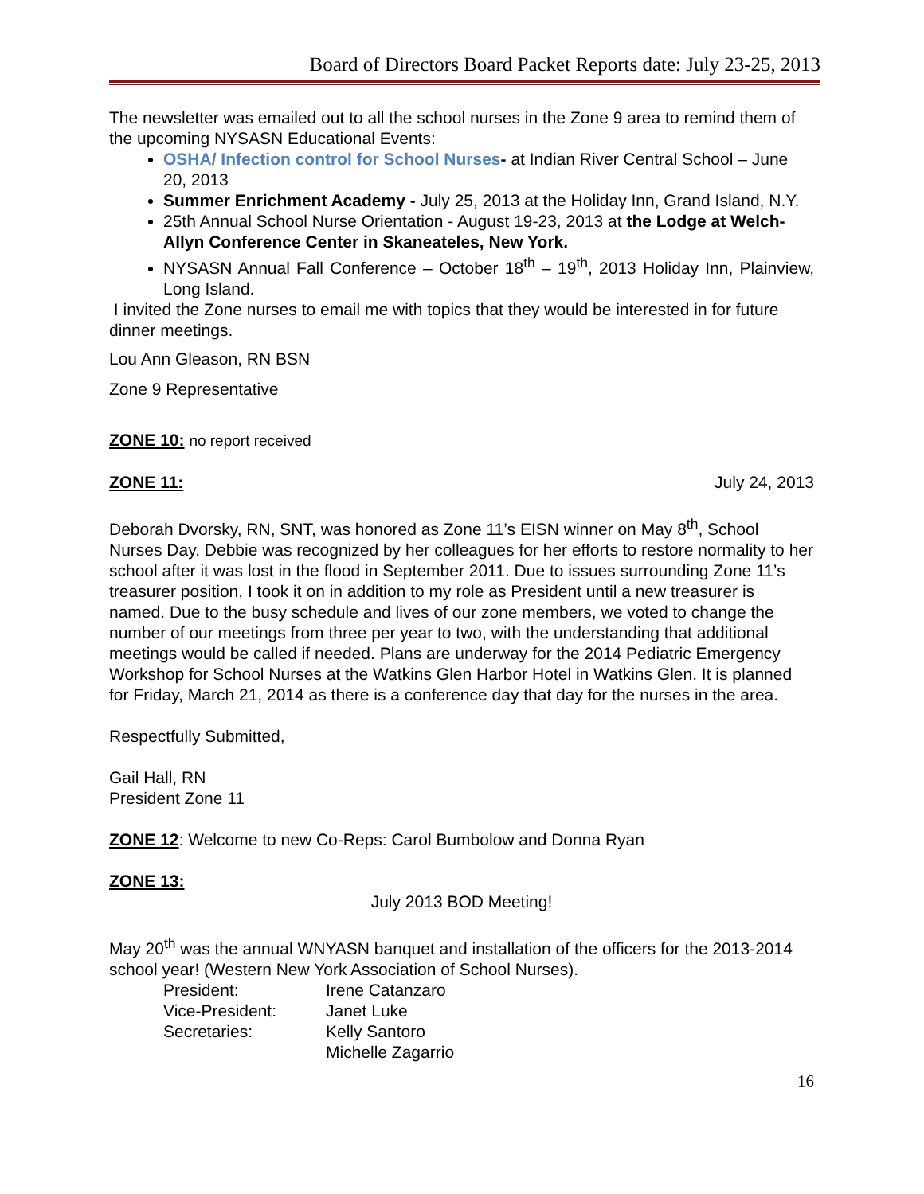Board of Directors Board Packet Reports date: July 23-25, 2013
The newsletter was emailed out to all the school nurses in the Zone 9 area to remind them of the upcoming NYSASN Educational Events:
OSHA/ Infection control for School Nurses- at Indian River Central School – June 20, 2013
Summer Enrichment Academy - July 25, 2013 at the Holiday Inn, Grand Island, N.Y.
25th Annual School Nurse Orientation - August 19-23, 2013 at the Lodge at Welch-Allyn Conference Center in Skaneateles, New York.
NYSASN Annual Fall Conference – October 18<sup>th</sup> – 19<sup>th</sup>, 2013 Holiday Inn, Plainview, Long Island.
I invited the Zone nurses to email me with topics that they would be interested in for future dinner meetings.
Lou Ann Gleason, RN BSN
Zone 9 Representative
ZONE 10: no report received
ZONE 11: July 24, 2013
Deborah Dvorsky, RN, SNT, was honored as Zone 11’s EISN winner on May 8<sup>th</sup>, School Nurses Day. Debbie was recognized by her colleagues for her efforts to restore normality to her school after it was lost in the flood in September 2011. Due to issues surrounding Zone 11’s treasurer position, I took it on in addition to my role as President until a new treasurer is named. Due to the busy schedule and lives of our zone members, we voted to change the number of our meetings from three per year to two, with the understanding that additional meetings would be called if needed. Plans are underway for the 2014 Pediatric Emergency Workshop for School Nurses at the Watkins Glen Harbor Hotel in Watkins Glen. It is planned for Friday, March 21, 2014 as there is a conference day that day for the nurses in the area.
Respectfully Submitted,
Gail Hall, RN
President Zone 11
ZONE 12: Welcome to new Co-Reps: Carol Bumbolow and Donna Ryan
ZONE 13:
July 2013 BOD Meeting!
May 20<sup>th</sup> was the annual WNYASN banquet and installation of the officers for the 2013-2014 school year! (Western New York Association of School Nurses).
| President: | Irene Catanzaro |
| Vice-President: | Janet Luke |
| Secretaries: | Kelly Santoro |
| | Michelle Zagarrio |
16